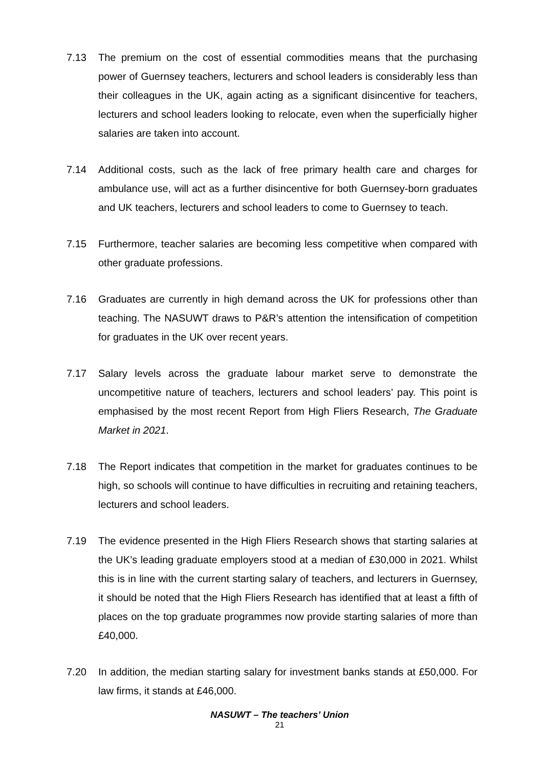7.13 The premium on the cost of essential commodities means that the purchasing power of Guernsey teachers, lecturers and school leaders is considerably less than their colleagues in the UK, again acting as a significant disincentive for teachers, lecturers and school leaders looking to relocate, even when the superficially higher salaries are taken into account.
7.14 Additional costs, such as the lack of free primary health care and charges for ambulance use, will act as a further disincentive for both Guernsey-born graduates and UK teachers, lecturers and school leaders to come to Guernsey to teach.
7.15 Furthermore, teacher salaries are becoming less competitive when compared with other graduate professions.
7.16 Graduates are currently in high demand across the UK for professions other than teaching. The NASUWT draws to P&R’s attention the intensification of competition for graduates in the UK over recent years.
7.17 Salary levels across the graduate labour market serve to demonstrate the uncompetitive nature of teachers, lecturers and school leaders’ pay. This point is emphasised by the most recent Report from High Fliers Research, The Graduate Market in 2021.
7.18 The Report indicates that competition in the market for graduates continues to be high, so schools will continue to have difficulties in recruiting and retaining teachers, lecturers and school leaders.
7.19 The evidence presented in the High Fliers Research shows that starting salaries at the UK’s leading graduate employers stood at a median of £30,000 in 2021. Whilst this is in line with the current starting salary of teachers, and lecturers in Guernsey, it should be noted that the High Fliers Research has identified that at least a fifth of places on the top graduate programmes now provide starting salaries of more than £40,000.
7.20 In addition, the median starting salary for investment banks stands at £50,000. For law firms, it stands at £46,000.
NASUWT – The teachers’ Union
21